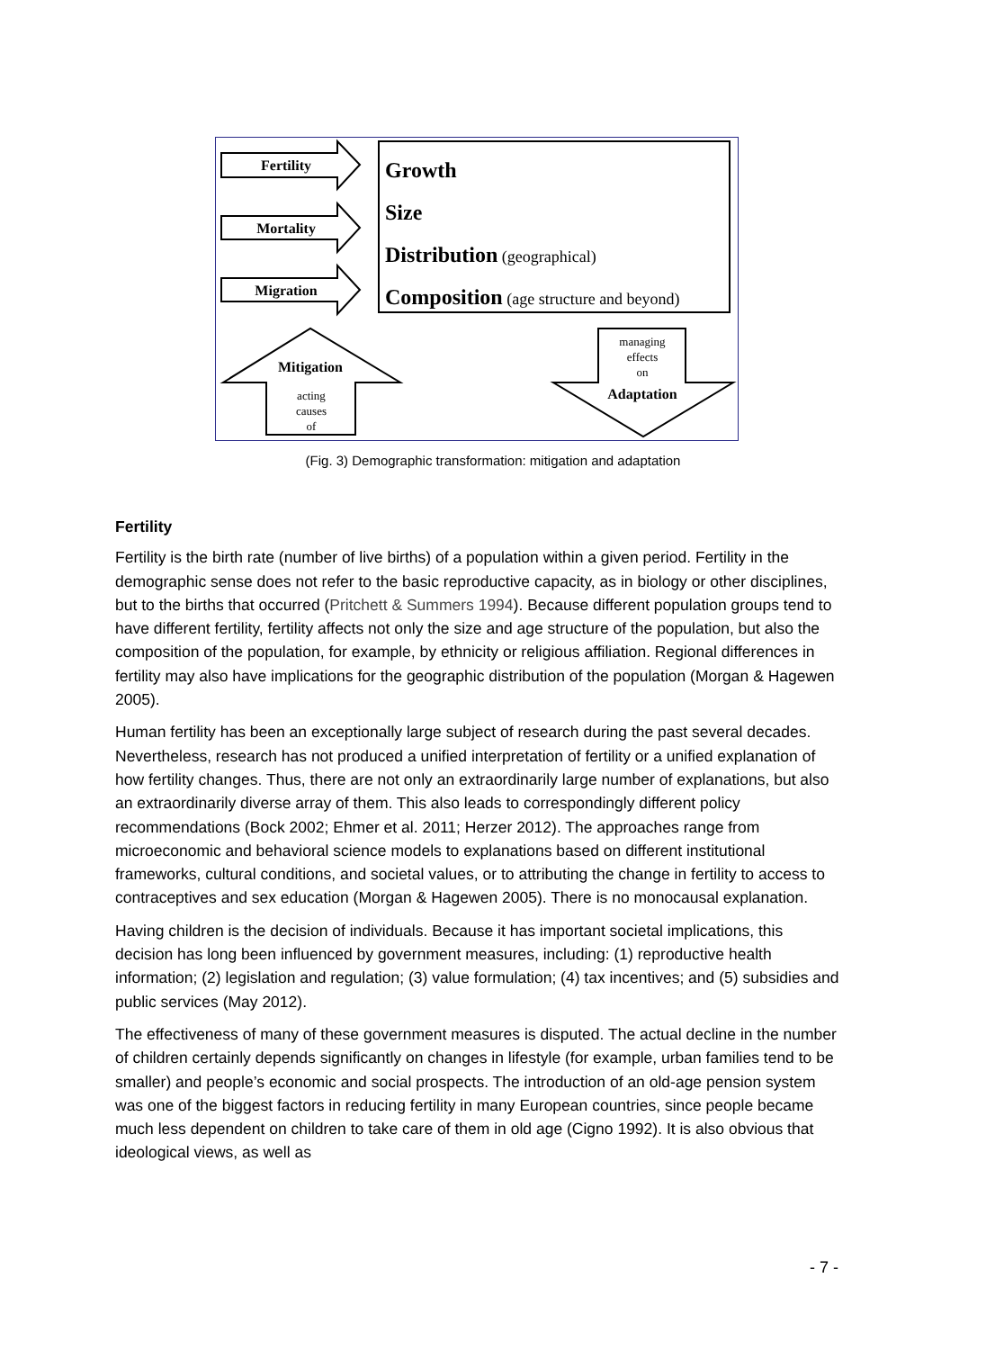Fertility
Mortality
Migration
Growth
Size
Distribution (geographical)
Composition (age structure and beyond)
Mitigation
acting
causes
of
managing
effects
on
Adaptation
(Fig. 3) Demographic transformation: mitigation and adaptation
Fertility
Fertility is the birth rate (number of live births) of a population within a given period. Fertility in the demographic sense does not refer to the basic reproductive capacity, as in biology or other disciplines, but to the births that occurred (Pritchett & Summers 1994). Because different population groups tend to have different fertility, fertility affects not only the size and age structure of the population, but also the composition of the population, for example, by ethnicity or religious affiliation. Regional differences in fertility may also have implications for the geographic distribution of the population (Morgan & Hagewen 2005).
Human fertility has been an exceptionally large subject of research during the past several decades. Nevertheless, research has not produced a unified interpretation of fertility or a unified explanation of how fertility changes. Thus, there are not only an extraordinarily large number of explanations, but also an extraordinarily diverse array of them. This also leads to correspondingly different policy recommendations (Bock 2002; Ehmer et al. 2011; Herzer 2012). The approaches range from microeconomic and behavioral science models to explanations based on different institutional frameworks, cultural conditions, and societal values, or to attributing the change in fertility to access to contraceptives and sex education (Morgan & Hagewen 2005). There is no monocausal explanation.
Having children is the decision of individuals. Because it has important societal implications, this decision has long been influenced by government measures, including: (1) reproductive health information; (2) legislation and regulation; (3) value formulation; (4) tax incentives; and (5) subsidies and public services (May 2012).
The effectiveness of many of these government measures is disputed. The actual decline in the number of children certainly depends significantly on changes in lifestyle (for example, urban families tend to be smaller) and people’s economic and social prospects. The introduction of an old-age pension system was one of the biggest factors in reducing fertility in many European countries, since people became much less dependent on children to take care of them in old age (Cigno 1992). It is also obvious that ideological views, as well as
- 7 -